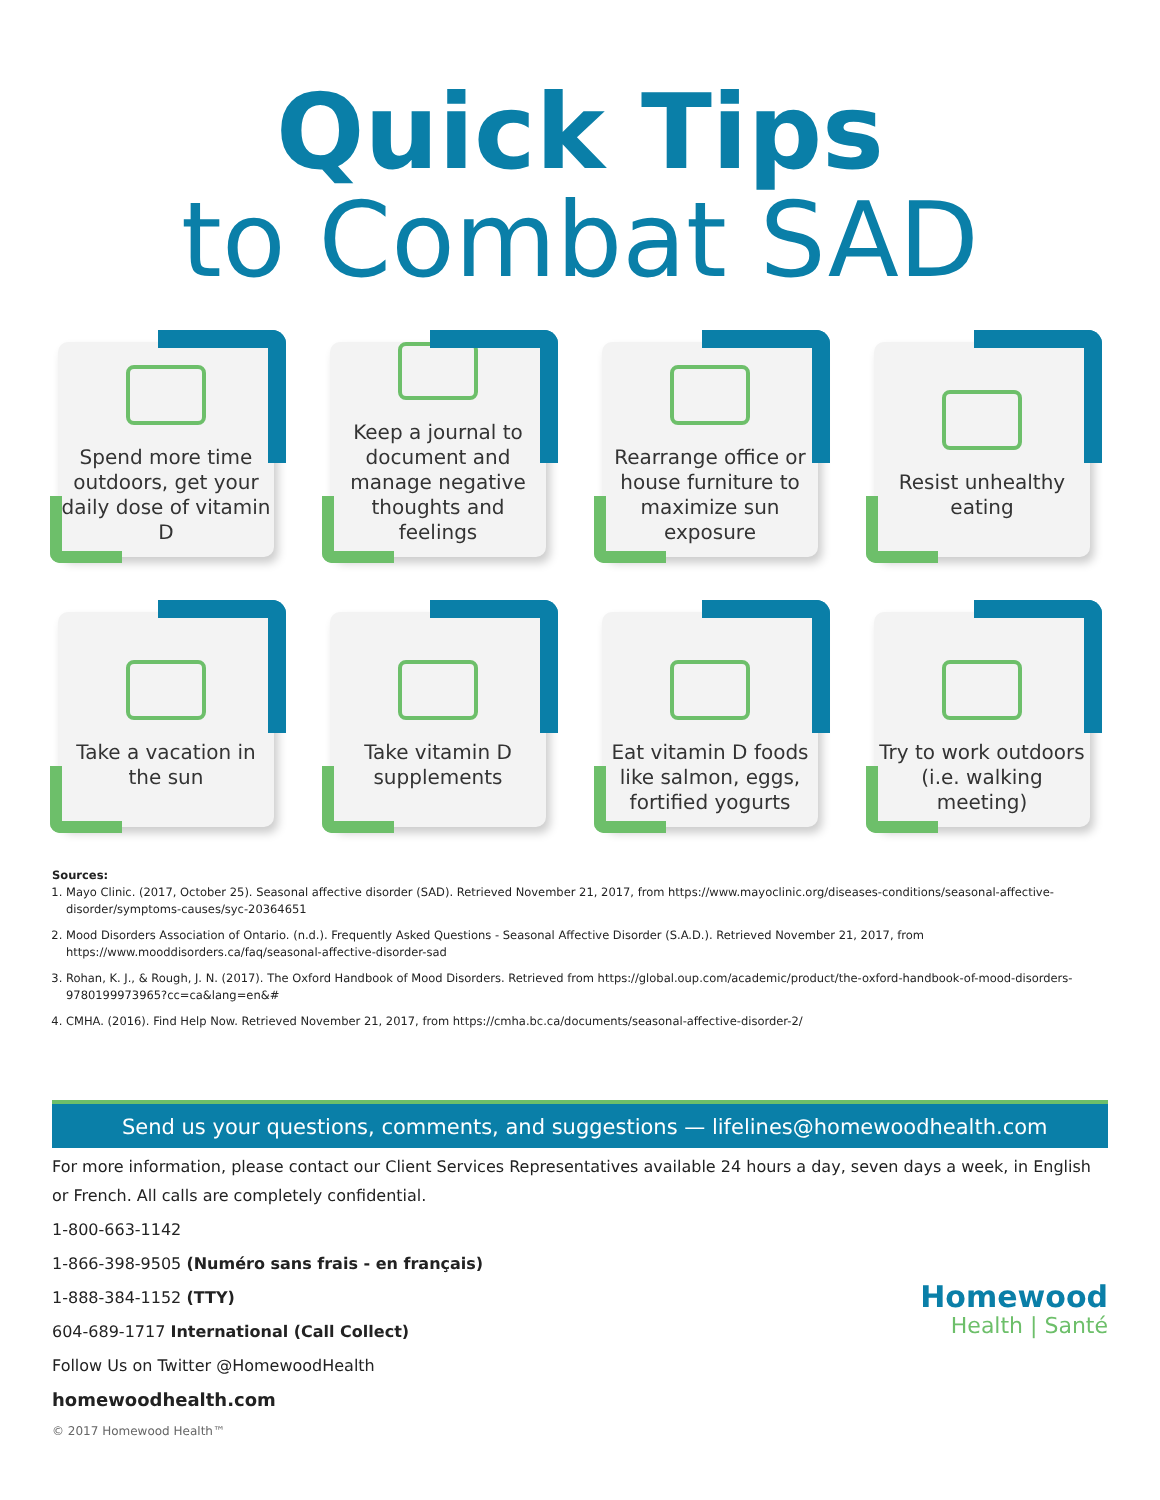Quick Tips
to Combat SAD
Spend more time outdoors, get your daily dose of vitamin D
Keep a journal to document and manage negative thoughts and feelings
Rearrange office or house furniture to maximize sun exposure
Resist unhealthy eating
Take a vacation in the sun
Take vitamin D supplements
Eat vitamin D foods like salmon, eggs, fortified yogurts
Try to work outdoors (i.e. walking meeting)
Sources:
1. Mayo Clinic. (2017, October 25). Seasonal affective disorder (SAD). Retrieved November 21, 2017, from https://www.mayoclinic.org/diseases-conditions/seasonal-affective-disorder/symptoms-causes/syc-20364651
2. Mood Disorders Association of Ontario. (n.d.). Frequently Asked Questions - Seasonal Affective Disorder (S.A.D.). Retrieved November 21, 2017, from https://www.mooddisorders.ca/faq/seasonal-affective-disorder-sad
3. Rohan, K. J., & Rough, J. N. (2017). The Oxford Handbook of Mood Disorders. Retrieved from https://global.oup.com/academic/product/the-oxford-handbook-of-mood-disorders-9780199973965?cc=ca&lang=en&#
4. CMHA. (2016). Find Help Now. Retrieved November 21, 2017, from https://cmha.bc.ca/documents/seasonal-affective-disorder-2/
Send us your questions, comments, and suggestions — lifelines@homewoodhealth.com
For more information, please contact our Client Services Representatives available 24 hours a day, seven days a week, in English or French. All calls are completely confidential.
1-800-663-1142
1-866-398-9505 (Numéro sans frais - en français)
1-888-384-1152 (TTY)
604-689-1717 International (Call Collect)
Follow Us on Twitter @HomewoodHealth
homewoodhealth.com
© 2017 Homewood Health™
Homewood
Health | Santé